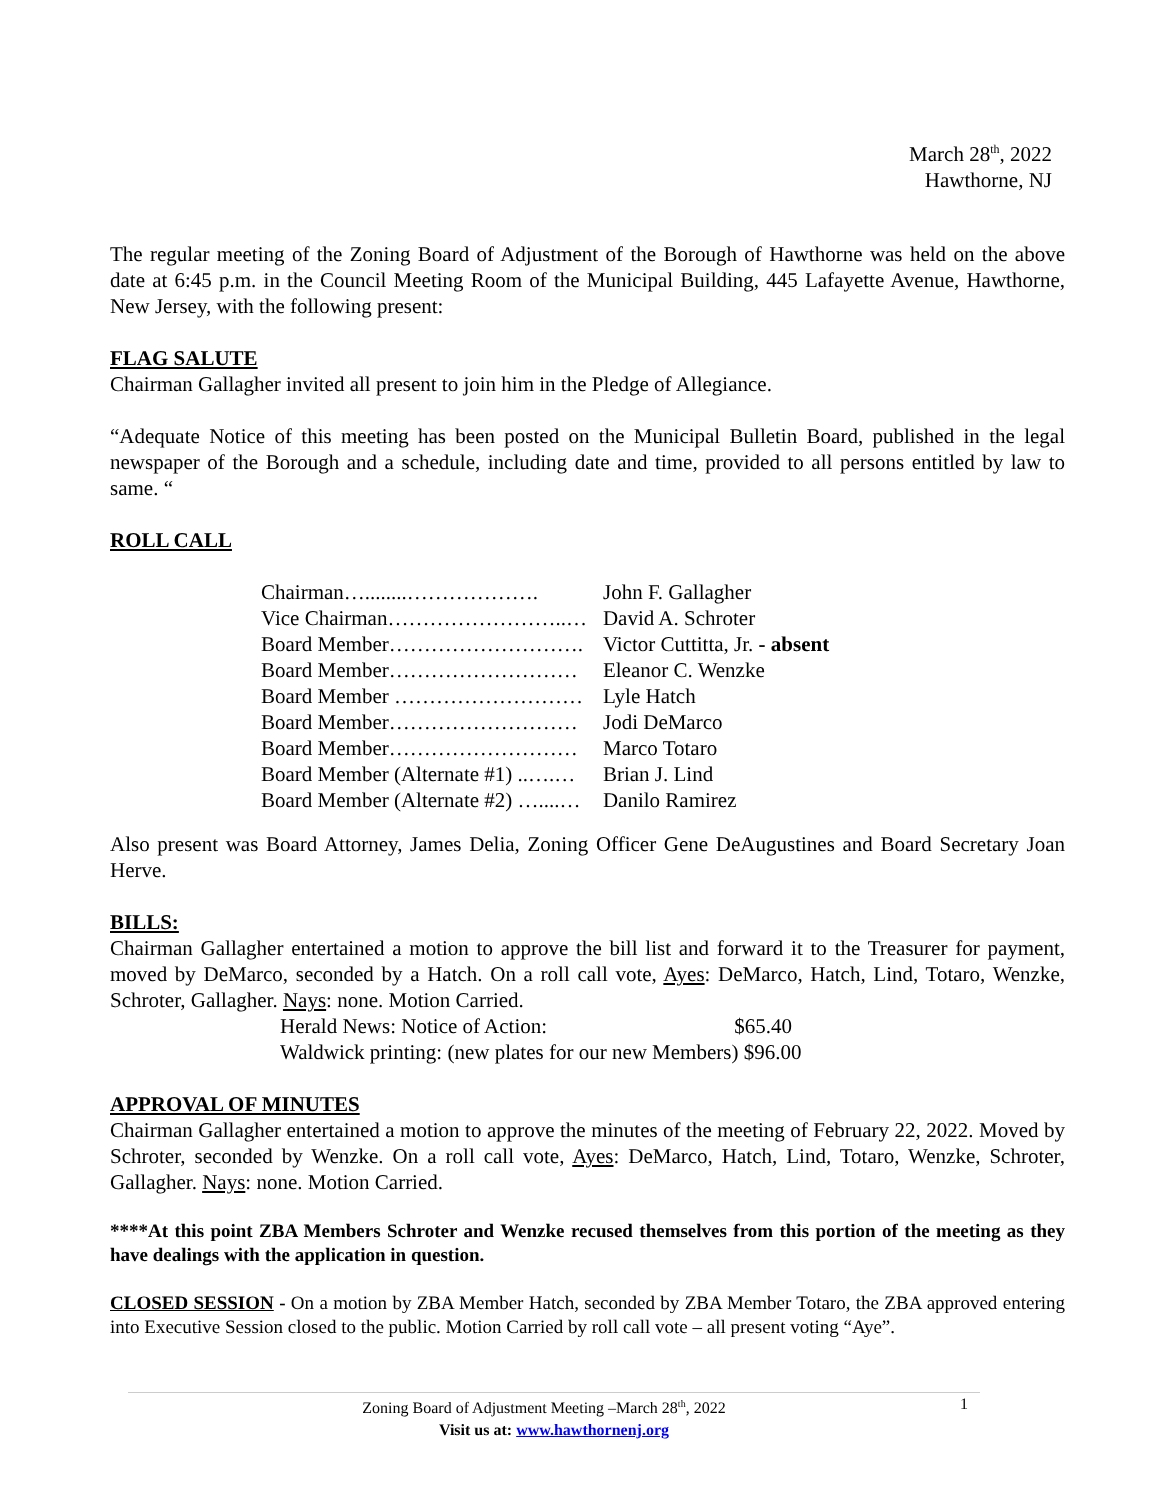March 28<sup>th</sup>, 2022
Hawthorne, NJ
The regular meeting of the Zoning Board of Adjustment of the Borough of Hawthorne was held on the above date at 6:45 p.m. in the Council Meeting Room of the Municipal Building, 445 Lafayette Avenue, Hawthorne, New Jersey, with the following present:
FLAG SALUTE
Chairman Gallagher invited all present to join him in the Pledge of Allegiance.
“Adequate Notice of this meeting has been posted on the Municipal Bulletin Board, published in the legal newspaper of the Borough and a schedule, including date and time, provided to all persons entitled by law to same. “
ROLL CALL
| Chairman…........………………. | John F. Gallagher |
| Vice Chairman……………………..… | David A. Schroter |
| Board Member………………………. | Victor Cuttitta, Jr. - absent |
| Board Member……………………… | Eleanor C. Wenzke |
| Board Member ……………………… | Lyle Hatch |
| Board Member……………………… | Jodi DeMarco |
| Board Member……………………… | Marco Totaro |
| Board Member (Alternate #1) ..….… | Brian J. Lind |
| Board Member (Alternate #2) …....… | Danilo Ramirez |
Also present was Board Attorney, James Delia, Zoning Officer Gene DeAugustines and Board Secretary Joan Herve.
BILLS:
Chairman Gallagher entertained a motion to approve the bill list and forward it to the Treasurer for payment, moved by DeMarco, seconded by a Hatch. On a roll call vote, Ayes: DeMarco, Hatch, Lind, Totaro, Wenzke, Schroter, Gallagher. Nays: none. Motion Carried.
| Herald News: Notice of Action: | $65.40 |
| Waldwick printing: (new plates for our new Members) $96.00 | |
APPROVAL OF MINUTES
Chairman Gallagher entertained a motion to approve the minutes of the meeting of February 22, 2022. Moved by Schroter, seconded by Wenzke. On a roll call vote, Ayes: DeMarco, Hatch, Lind, Totaro, Wenzke, Schroter, Gallagher. Nays: none. Motion Carried.
****At this point ZBA Members Schroter and Wenzke recused themselves from this portion of the meeting as they have dealings with the application in question.
CLOSED SESSION - On a motion by ZBA Member Hatch, seconded by ZBA Member Totaro, the ZBA approved entering into Executive Session closed to the public. Motion Carried by roll call vote – all present voting “Aye”.
Zoning Board of Adjustment Meeting –March 28<sup>th</sup>, 2022 1
Visit us at: www.hawthornenj.org